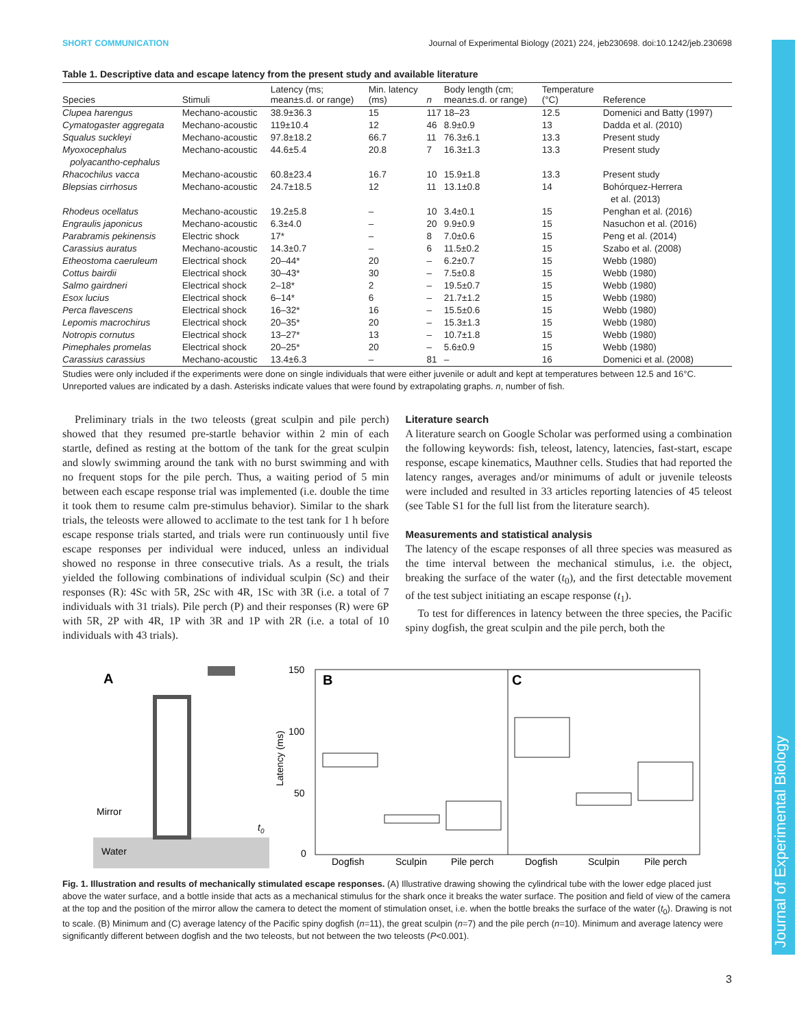Journal of Experimental Biology
SHORT COMMUNICATION Journal of Experimental Biology (2021) 224, jeb230698. doi:10.1242/jeb.230698
Table 1. Descriptive data and escape latency from the present study and available literature
| Species | Stimuli | Latency (ms; mean±s.d. or range) | Min. latency (ms) | n | Body length (cm; mean±s.d. or range) | Temperature (°C) | Reference |
| --- | --- | --- | --- | --- | --- | --- | --- |
| Clupea harengus | Mechano-acoustic | 38.9±36.3 | 15 | 117 | 18–23 | 12.5 | Domenici and Batty (1997) |
| Cymatogaster aggregata | Mechano-acoustic | 119±10.4 | 12 | 46 | 8.9±0.9 | 13 | Dadda et al. (2010) |
| Squalus suckleyi | Mechano-acoustic | 97.8±18.2 | 66.7 | 11 | 76.3±6.1 | 13.3 | Present study |
| Myoxocephalus polyacantho-cephalus | Mechano-acoustic | 44.6±5.4 | 20.8 | 7 | 16.3±1.3 | 13.3 | Present study |
| Rhacochilus vacca | Mechano-acoustic | 60.8±23.4 | 16.7 | 10 | 15.9±1.8 | 13.3 | Present study |
| Blepsias cirrhosus | Mechano-acoustic | 24.7±18.5 | 12 | 11 | 13.1±0.8 | 14 | Bohórquez-Herrera et al. (2013) |
| Rhodeus ocellatus | Mechano-acoustic | 19.2±5.8 | – | 10 | 3.4±0.1 | 15 | Penghan et al. (2016) |
| Engraulis japonicus | Mechano-acoustic | 6.3±4.0 | – | 20 | 9.9±0.9 | 15 | Nasuchon et al. (2016) |
| Parabramis pekinensis | Electric shock | 17* | – | 8 | 7.0±0.6 | 15 | Peng et al. (2014) |
| Carassius auratus | Mechano-acoustic | 14.3±0.7 | – | 6 | 11.5±0.2 | 15 | Szabo et al. (2008) |
| Etheostoma caeruleum | Electrical shock | 20–44* | 20 | – | 6.2±0.7 | 15 | Webb (1980) |
| Cottus bairdii | Electrical shock | 30–43* | 30 | – | 7.5±0.8 | 15 | Webb (1980) |
| Salmo gairdneri | Electrical shock | 2–18* | 2 | – | 19.5±0.7 | 15 | Webb (1980) |
| Esox lucius | Electrical shock | 6–14* | 6 | – | 21.7±1.2 | 15 | Webb (1980) |
| Perca flavescens | Electrical shock | 16–32* | 16 | – | 15.5±0.6 | 15 | Webb (1980) |
| Lepomis macrochirus | Electrical shock | 20–35* | 20 | – | 15.3±1.3 | 15 | Webb (1980) |
| Notropis cornutus | Electrical shock | 13–27* | 13 | – | 10.7±1.8 | 15 | Webb (1980) |
| Pimephales promelas | Electrical shock | 20–25* | 20 | – | 5.6±0.9 | 15 | Webb (1980) |
| Carassius carassius | Mechano-acoustic | 13.4±6.3 | – | 81 | – | 16 | Domenici et al. (2008) |
Studies were only included if the experiments were done on single individuals that were either juvenile or adult and kept at temperatures between 12.5 and 16°C. Unreported values are indicated by a dash. Asterisks indicate values that were found by extrapolating graphs. n, number of fish.
Preliminary trials in the two teleosts (great sculpin and pile perch) showed that they resumed pre-startle behavior within 2 min of each startle, defined as resting at the bottom of the tank for the great sculpin and slowly swimming around the tank with no burst swimming and with no frequent stops for the pile perch. Thus, a waiting period of 5 min between each escape response trial was implemented (i.e. double the time it took them to resume calm pre-stimulus behavior). Similar to the shark trials, the teleosts were allowed to acclimate to the test tank for 1 h before escape response trials started, and trials were run continuously until five escape responses per individual were induced, unless an individual showed no response in three consecutive trials. As a result, the trials yielded the following combinations of individual sculpin (Sc) and their responses (R): 4Sc with 5R, 2Sc with 4R, 1Sc with 3R (i.e. a total of 7 individuals with 31 trials). Pile perch (P) and their responses (R) were 6P with 5R, 2P with 4R, 1P with 3R and 1P with 2R (i.e. a total of 10 individuals with 43 trials).
Literature search
A literature search on Google Scholar was performed using a combination the following keywords: fish, teleost, latency, latencies, fast-start, escape response, escape kinematics, Mauthner cells. Studies that had reported the latency ranges, averages and/or minimums of adult or juvenile teleosts were included and resulted in 33 articles reporting latencies of 45 teleost (see Table S1 for the full list from the literature search).
Measurements and statistical analysis
The latency of the escape responses of all three species was measured as the time interval between the mechanical stimulus, i.e. the object, breaking the surface of the water (t<sub>0</sub>), and the first detectable movement of the test subject initiating an escape response (t<sub>1</sub>).
To test for differences in latency between the three species, the Pacific spiny dogfish, the great sculpin and the pile perch, both the
A
Mirror
Water
t0
150
100
50
0
Latency (ms)
B
C
Dogfish
Sculpin
Pile perch
Dogfish
Sculpin
Pile perch
Fig. 1. Illustration and results of mechanically stimulated escape responses. (A) Illustrative drawing showing the cylindrical tube with the lower edge placed just above the water surface, and a bottle inside that acts as a mechanical stimulus for the shark once it breaks the water surface. The position and field of view of the camera at the top and the position of the mirror allow the camera to detect the moment of stimulation onset, i.e. when the bottle breaks the surface of the water (t<sub>0</sub>). Drawing is not to scale. (B) Minimum and (C) average latency of the Pacific spiny dogfish (n=11), the great sculpin (n=7) and the pile perch (n=10). Minimum and average latency were significantly different between dogfish and the two teleosts, but not between the two teleosts (P<0.001).
3